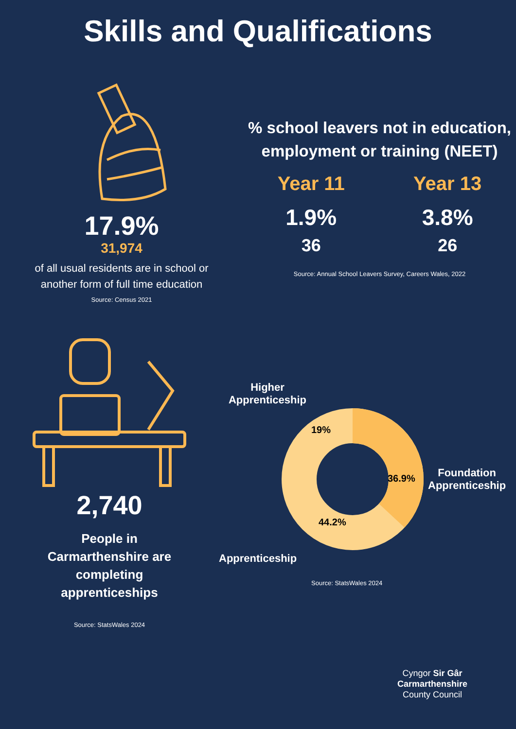Skills and Qualifications
17.9%
31,974
of all usual residents are in school or
another form of full time education
Source: Census 2021
% school leavers not in education,
employment or training (NEET)
Year 11
1.9%
36
Year 13
3.8%
26
Source: Annual School Leavers Survey, Careers Wales, 2022
2,740
People in
Carmarthenshire are
completing
apprenticeships
Source: StatsWales 2024
Higher Apprenticeship
19%
36.9%
44.2%
Foundation
Apprenticeship
Apprenticeship
Source: StatsWales 2024
Cyngor Sir Gâr
Carmarthenshire
County Council